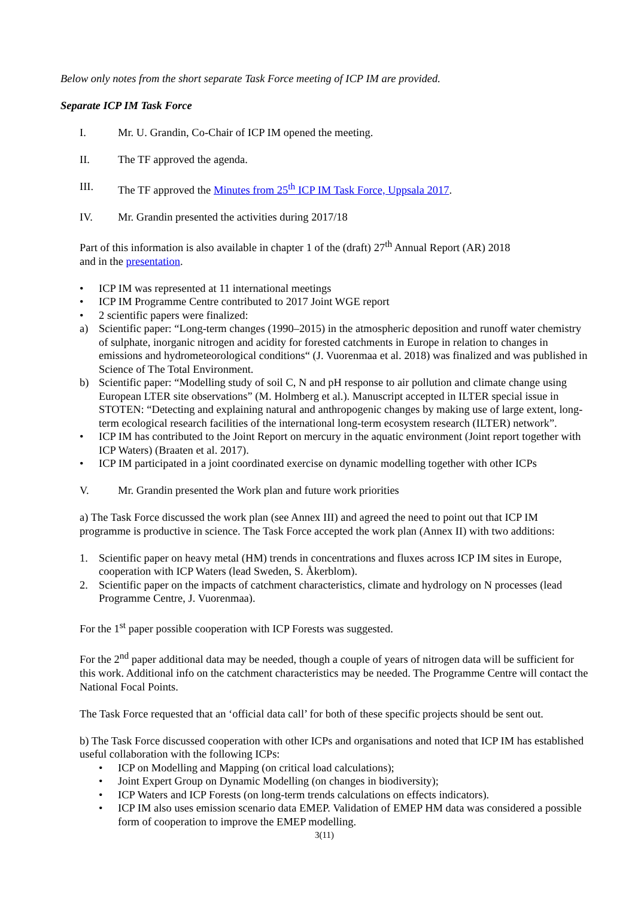Below only notes from the short separate Task Force meeting of ICP IM are provided.
Separate ICP IM Task Force
I. Mr. U. Grandin, Co-Chair of ICP IM opened the meeting.
II. The TF approved the agenda.
III. The TF approved the Minutes from 25<sup>th</sup> ICP IM Task Force, Uppsala 2017.
IV. Mr. Grandin presented the activities during 2017/18
Part of this information is also available in chapter 1 of the (draft) 27<sup>th</sup> Annual Report (AR) 2018
and in the presentation.
• ICP IM was represented at 11 international meetings
• ICP IM Programme Centre contributed to 2017 Joint WGE report
• 2 scientific papers were finalized:
a) Scientific paper: “Long-term changes (1990–2015) in the atmospheric deposition and runoff water chemistry of sulphate, inorganic nitrogen and acidity for forested catchments in Europe in relation to changes in emissions and hydrometeorological conditions“ (J. Vuorenmaa et al. 2018) was finalized and was published in Science of The Total Environment.
b) Scientific paper: “Modelling study of soil C, N and pH response to air pollution and climate change using European LTER site observations” (M. Holmberg et al.). Manuscript accepted in ILTER special issue in STOTEN: “Detecting and explaining natural and anthropogenic changes by making use of large extent, long-term ecological research facilities of the international long-term ecosystem research (ILTER) network”.
• ICP IM has contributed to the Joint Report on mercury in the aquatic environment (Joint report together with ICP Waters) (Braaten et al. 2017).
• ICP IM participated in a joint coordinated exercise on dynamic modelling together with other ICPs
V. Mr. Grandin presented the Work plan and future work priorities
a) The Task Force discussed the work plan (see Annex III) and agreed the need to point out that ICP IM programme is productive in science. The Task Force accepted the work plan (Annex II) with two additions:
1. Scientific paper on heavy metal (HM) trends in concentrations and fluxes across ICP IM sites in Europe, cooperation with ICP Waters (lead Sweden, S. Åkerblom).
2. Scientific paper on the impacts of catchment characteristics, climate and hydrology on N processes (lead Programme Centre, J. Vuorenmaa).
For the 1<sup>st</sup> paper possible cooperation with ICP Forests was suggested.
For the 2<sup>nd</sup> paper additional data may be needed, though a couple of years of nitrogen data will be sufficient for this work. Additional info on the catchment characteristics may be needed. The Programme Centre will contact the National Focal Points.
The Task Force requested that an ‘official data call’ for both of these specific projects should be sent out.
b) The Task Force discussed cooperation with other ICPs and organisations and noted that ICP IM has established useful collaboration with the following ICPs:
• ICP on Modelling and Mapping (on critical load calculations);
• Joint Expert Group on Dynamic Modelling (on changes in biodiversity);
• ICP Waters and ICP Forests (on long-term trends calculations on effects indicators).
• ICP IM also uses emission scenario data EMEP. Validation of EMEP HM data was considered a possible form of cooperation to improve the EMEP modelling.
3(11)